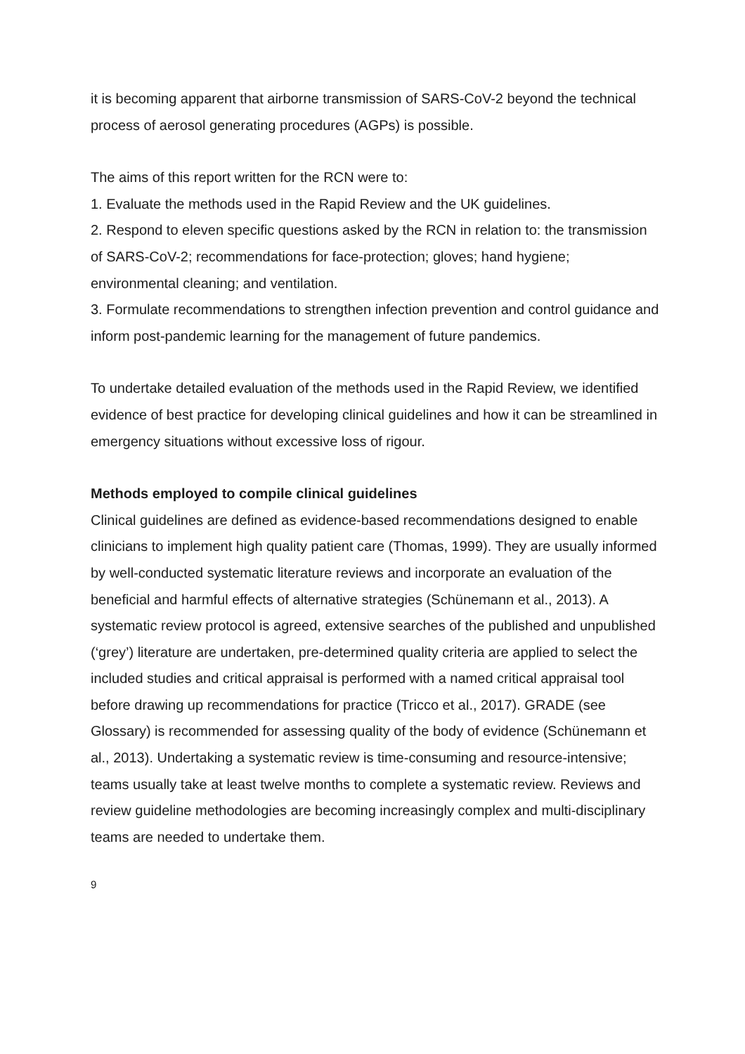it is becoming apparent that airborne transmission of SARS-CoV-2 beyond the technical process of aerosol generating procedures (AGPs) is possible.
The aims of this report written for the RCN were to:
1. Evaluate the methods used in the Rapid Review and the UK guidelines.
2. Respond to eleven specific questions asked by the RCN in relation to: the transmission of SARS-CoV-2; recommendations for face-protection; gloves; hand hygiene; environmental cleaning; and ventilation.
3. Formulate recommendations to strengthen infection prevention and control guidance and inform post-pandemic learning for the management of future pandemics.
To undertake detailed evaluation of the methods used in the Rapid Review, we identified evidence of best practice for developing clinical guidelines and how it can be streamlined in emergency situations without excessive loss of rigour.
Methods employed to compile clinical guidelines
Clinical guidelines are defined as evidence-based recommendations designed to enable clinicians to implement high quality patient care (Thomas, 1999). They are usually informed by well-conducted systematic literature reviews and incorporate an evaluation of the beneficial and harmful effects of alternative strategies (Schünemann et al., 2013). A systematic review protocol is agreed, extensive searches of the published and unpublished (‘grey’) literature are undertaken, pre-determined quality criteria are applied to select the included studies and critical appraisal is performed with a named critical appraisal tool before drawing up recommendations for practice (Tricco et al., 2017). GRADE (see Glossary) is recommended for assessing quality of the body of evidence (Schünemann et al., 2013). Undertaking a systematic review is time-consuming and resource-intensive; teams usually take at least twelve months to complete a systematic review. Reviews and review guideline methodologies are becoming increasingly complex and multi-disciplinary teams are needed to undertake them.
9